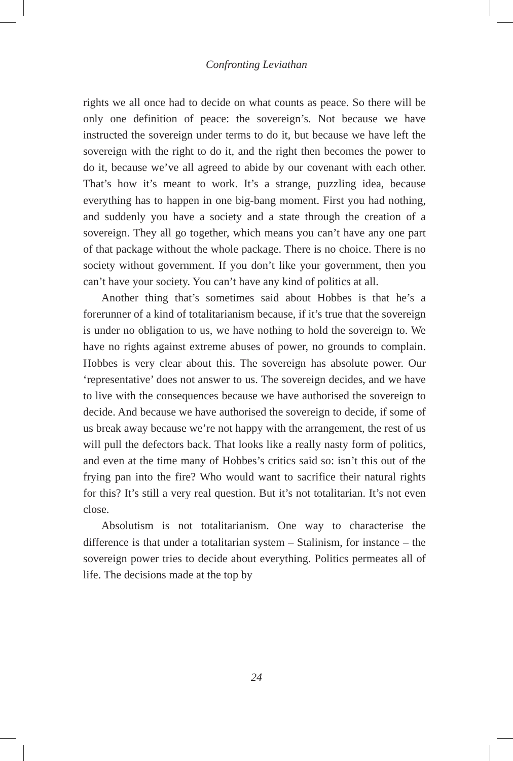Confronting Leviathan
rights we all once had to decide on what counts as peace. So there will be only one definition of peace: the sovereign’s. Not because we have instructed the sovereign under terms to do it, but because we have left the sovereign with the right to do it, and the right then becomes the power to do it, because we’ve all agreed to abide by our covenant with each other. That’s how it’s meant to work. It’s a strange, puzzling idea, because everything has to happen in one big-bang moment. First you had nothing, and suddenly you have a society and a state through the creation of a sovereign. They all go together, which means you can’t have any one part of that package without the whole package. There is no choice. There is no society without government. If you don’t like your government, then you can’t have your society. You can’t have any kind of politics at all.
Another thing that’s sometimes said about Hobbes is that he’s a forerunner of a kind of totalitarianism because, if it’s true that the sovereign is under no obligation to us, we have nothing to hold the sovereign to. We have no rights against extreme abuses of power, no grounds to complain. Hobbes is very clear about this. The sovereign has absolute power. Our ‘representative’ does not answer to us. The sovereign decides, and we have to live with the consequences because we have authorised the sovereign to decide. And because we have authorised the sovereign to decide, if some of us break away because we’re not happy with the arrangement, the rest of us will pull the defectors back. That looks like a really nasty form of politics, and even at the time many of Hobbes’s critics said so: isn’t this out of the frying pan into the fire? Who would want to sacrifice their natural rights for this? It’s still a very real question. But it’s not totalitarian. It’s not even close.
Absolutism is not totalitarianism. One way to characterise the difference is that under a totalitarian system – Stalinism, for instance – the sovereign power tries to decide about everything. Politics permeates all of life. The decisions made at the top by
24